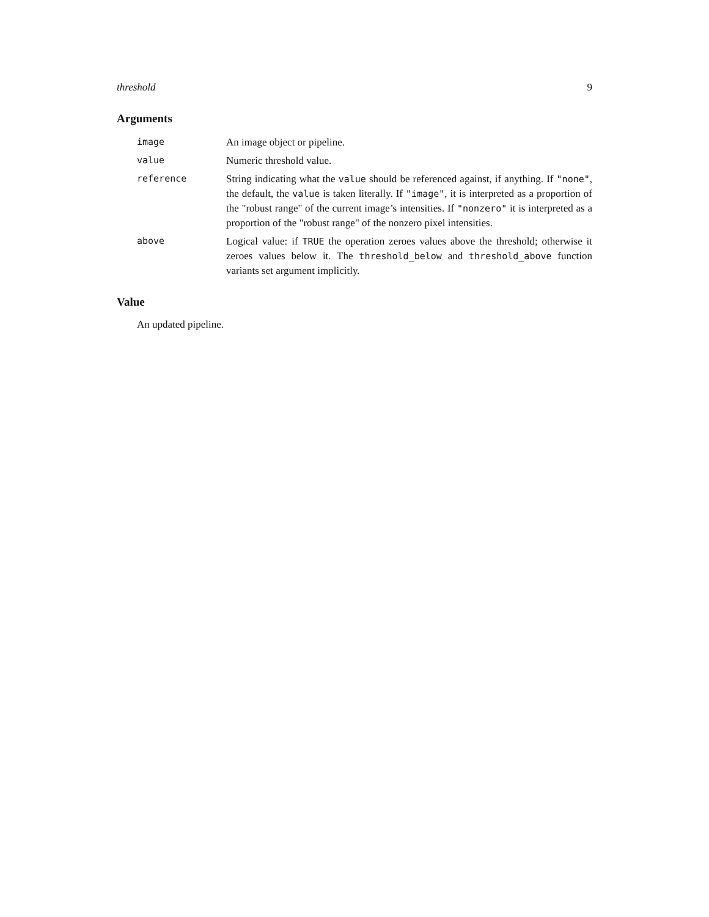threshold 9
Arguments
| image | An image object or pipeline. |
| value | Numeric threshold value. |
| reference | String indicating what the value should be referenced against, if anything. If "none" , the default, the value is taken literally. If "image" , it is interpreted as a proportion of the "robust range" of the current image’s intensities. If "nonzero" it is interpreted as a proportion of the "robust range" of the nonzero pixel intensities. |
| above | Logical value: if TRUE the operation zeroes values above the threshold; otherwise it zeroes values below it. The threshold_below and threshold_above function variants set argument implicitly. |
Value
An updated pipeline.